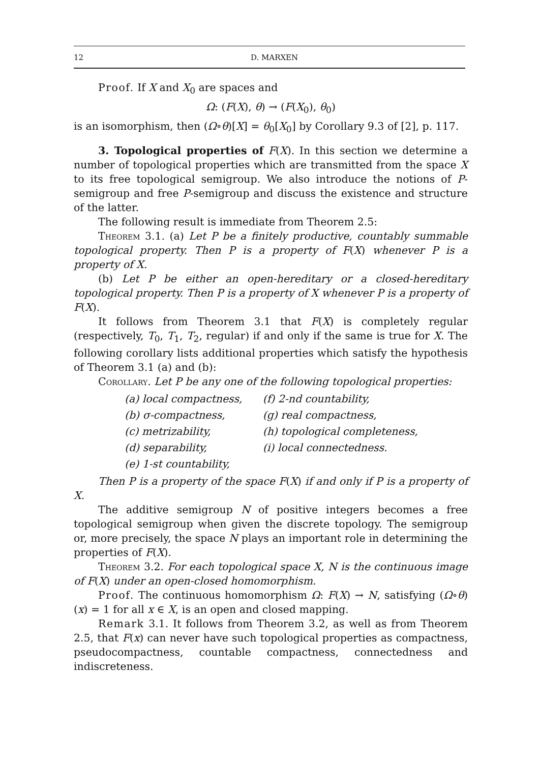12 D. MARXEN
Proof. If X and X<sub>0</sub> are spaces and
Ω: (F(X), θ) → (F(X<sub>0</sub>), θ<sub>0</sub>)
is an isomorphism, then (Ω∘θ)[X] = θ<sub>0</sub>[X<sub>0</sub>] by Corollary 9.3 of [2], p. 117.
3. Topological properties of F(X). In this section we determine a number of topological properties which are transmitted from the space X to its free topological semigroup. We also introduce the notions of P-semigroup and free P-semigroup and discuss the existence and structure of the latter.
The following result is immediate from Theorem 2.5:
Theorem 3.1. (a) Let P be a finitely productive, countably summable topological property. Then P is a property of F(X) whenever P is a property of X.
(b) Let P be either an open-hereditary or a closed-hereditary topological property. Then P is a property of X whenever P is a property of F(X).
It follows from Theorem 3.1 that F(X) is completely regular (respectively, T<sub>0</sub>, T<sub>1</sub>, T<sub>2</sub>, regular) if and only if the same is true for X. The following corollary lists additional properties which satisfy the hypothesis of Theorem 3.1 (a) and (b):
Corollary. Let P be any one of the following topological properties:
| (a) local compactness, | (f) 2-nd countability, |
| (b) σ-compactness, | (g) real compactness, |
| (c) metrizability, | (h) topological completeness, |
| (d) separability, | (i) local connectedness. |
| (e) 1-st countability, | |
Then P is a property of the space F(X) if and only if P is a property of X.
The additive semigroup N of positive integers becomes a free topological semigroup when given the discrete topology. The semigroup or, more precisely, the space N plays an important role in determining the properties of F(X).
Theorem 3.2. For each topological space X, N is the continuous image of F(X) under an open-closed homomorphism.
Proof. The continuous homomorphism Ω: F(X) → N, satisfying (Ω∘θ)(x) = 1 for all x ∈ X, is an open and closed mapping.
Remark 3.1. It follows from Theorem 3.2, as well as from Theorem 2.5, that F(x) can never have such topological properties as compactness, pseudocompactness, countable compactness, connectedness and indiscreteness.